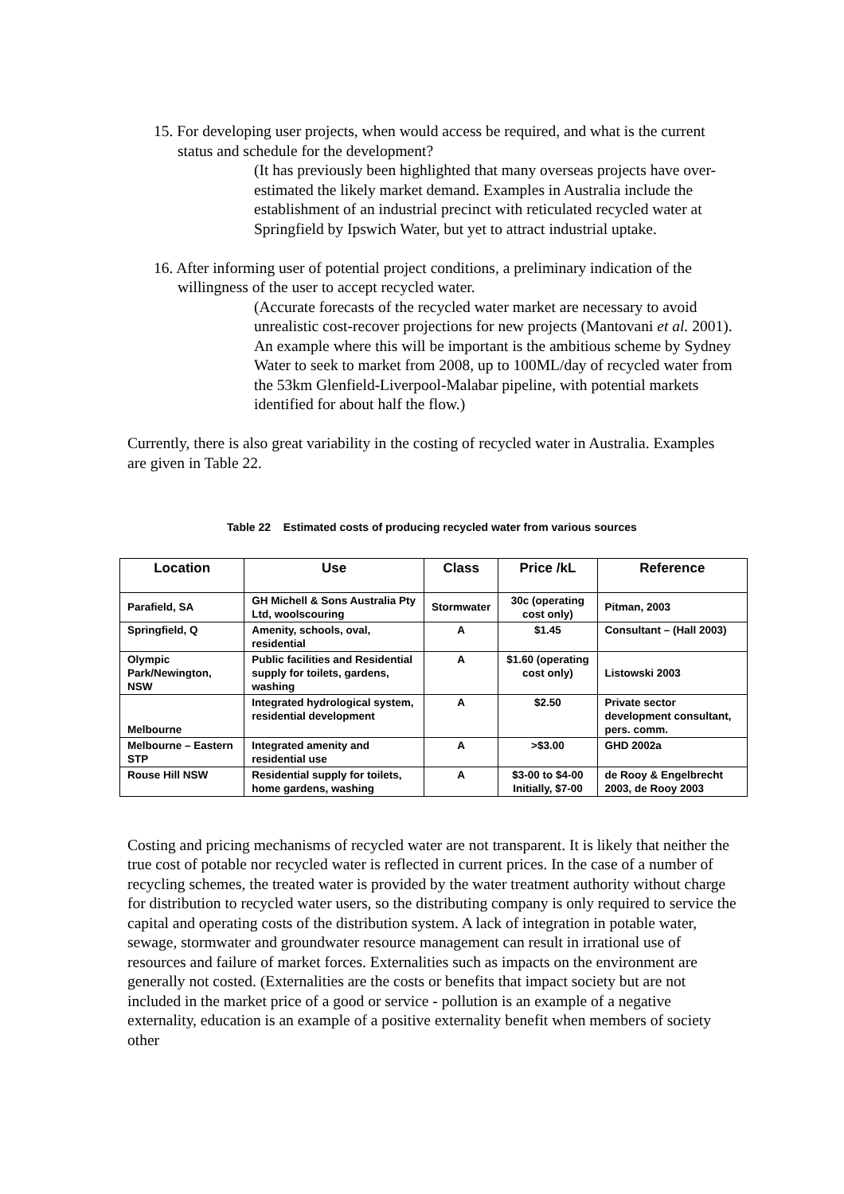15. For developing user projects, when would access be required, and what is the current status and schedule for the development?
(It has previously been highlighted that many overseas projects have over-estimated the likely market demand. Examples in Australia include the establishment of an industrial precinct with reticulated recycled water at Springfield by Ipswich Water, but yet to attract industrial uptake.
16. After informing user of potential project conditions, a preliminary indication of the willingness of the user to accept recycled water.
(Accurate forecasts of the recycled water market are necessary to avoid unrealistic cost-recover projections for new projects (Mantovani et al. 2001). An example where this will be important is the ambitious scheme by Sydney Water to seek to market from 2008, up to 100ML/day of recycled water from the 53km Glenfield-Liverpool-Malabar pipeline, with potential markets identified for about half the flow.)
Currently, there is also great variability in the costing of recycled water in Australia. Examples are given in Table 22.
Table 22 Estimated costs of producing recycled water from various sources
| Location | Use | Class | Price /kL | Reference |
| --- | --- | --- | --- | --- |
| Parafield, SA | GH Michell & Sons Australia Pty Ltd, woolscouring | Stormwater | 30c (operating cost only) | Pitman, 2003 |
| Springfield, Q | Amenity, schools, oval, residential | A | $1.45 | Consultant – (Hall 2003) |
| Olympic Park/Newington, NSW | Public facilities and Residential supply for toilets, gardens, washing | A | $1.60 (operating cost only) | Listowski 2003 |
| Melbourne | Integrated hydrological system, residential development | A | $2.50 | Private sector development consultant, pers. comm. |
| Melbourne – Eastern STP | Integrated amenity and residential use | A | >$3.00 | GHD 2002a |
| Rouse Hill NSW | Residential supply for toilets, home gardens, washing | A | $3-00 to $4-00 Initially, $7-00 | de Rooy & Engelbrecht 2003, de Rooy 2003 |
Costing and pricing mechanisms of recycled water are not transparent. It is likely that neither the true cost of potable nor recycled water is reflected in current prices. In the case of a number of recycling schemes, the treated water is provided by the water treatment authority without charge for distribution to recycled water users, so the distributing company is only required to service the capital and operating costs of the distribution system. A lack of integration in potable water, sewage, stormwater and groundwater resource management can result in irrational use of resources and failure of market forces. Externalities such as impacts on the environment are generally not costed. (Externalities are the costs or benefits that impact society but are not included in the market price of a good or service - pollution is an example of a negative externality, education is an example of a positive externality benefit when members of society other